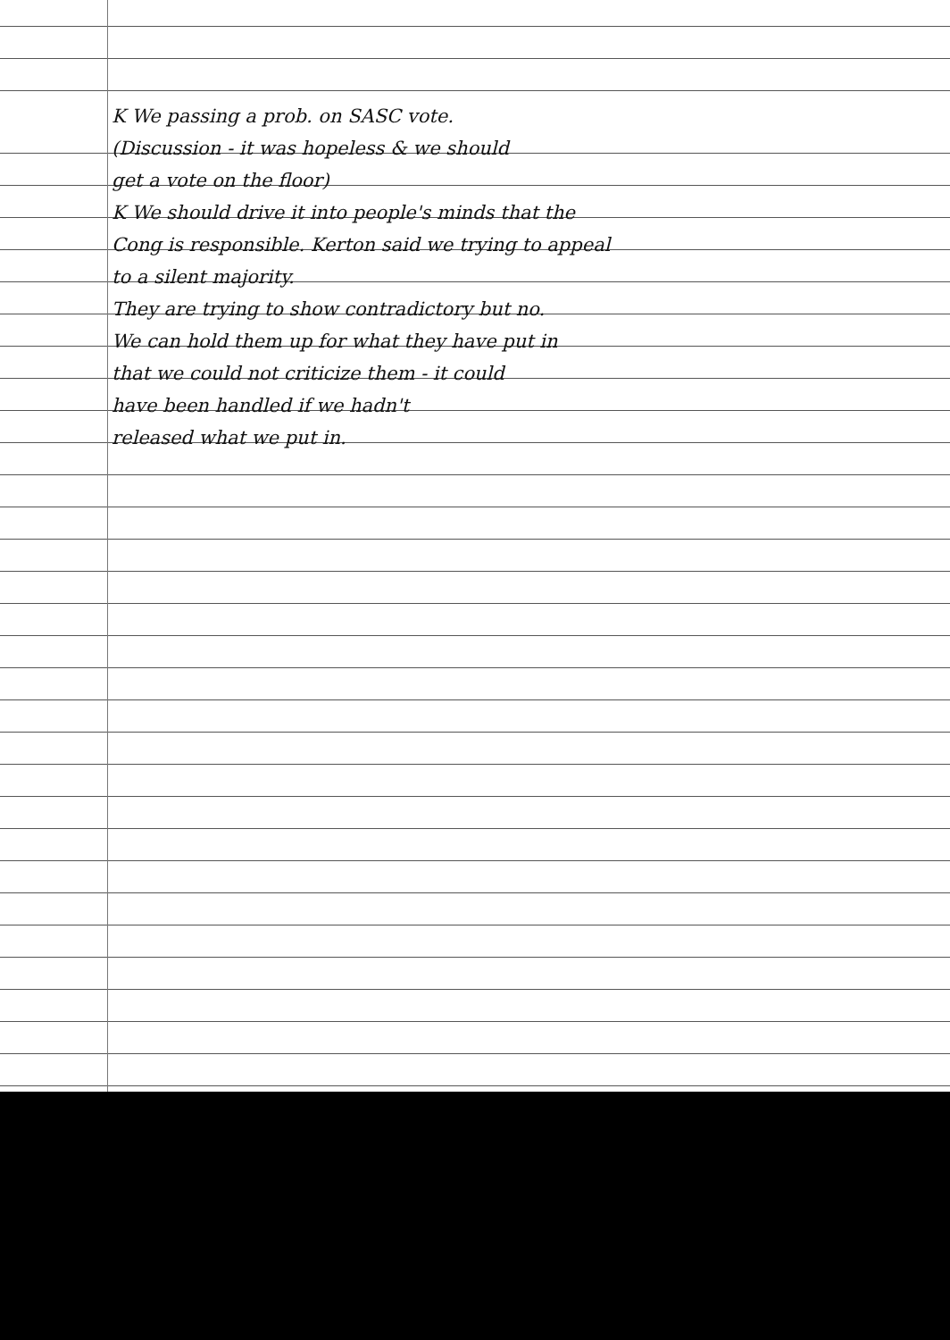K We passing a prob. on SASC vote.
(Discussion - it was hopeless & we should
get a vote on the floor)
K We should drive it into people's minds that the
Cong is responsible. Kerton said we trying to appeal
to a silent majority.
They are trying to show contradictory but no.
We can hold them up for what they have put in
that we could not criticize them - it could
have been handled if we hadn't
released what we put in.